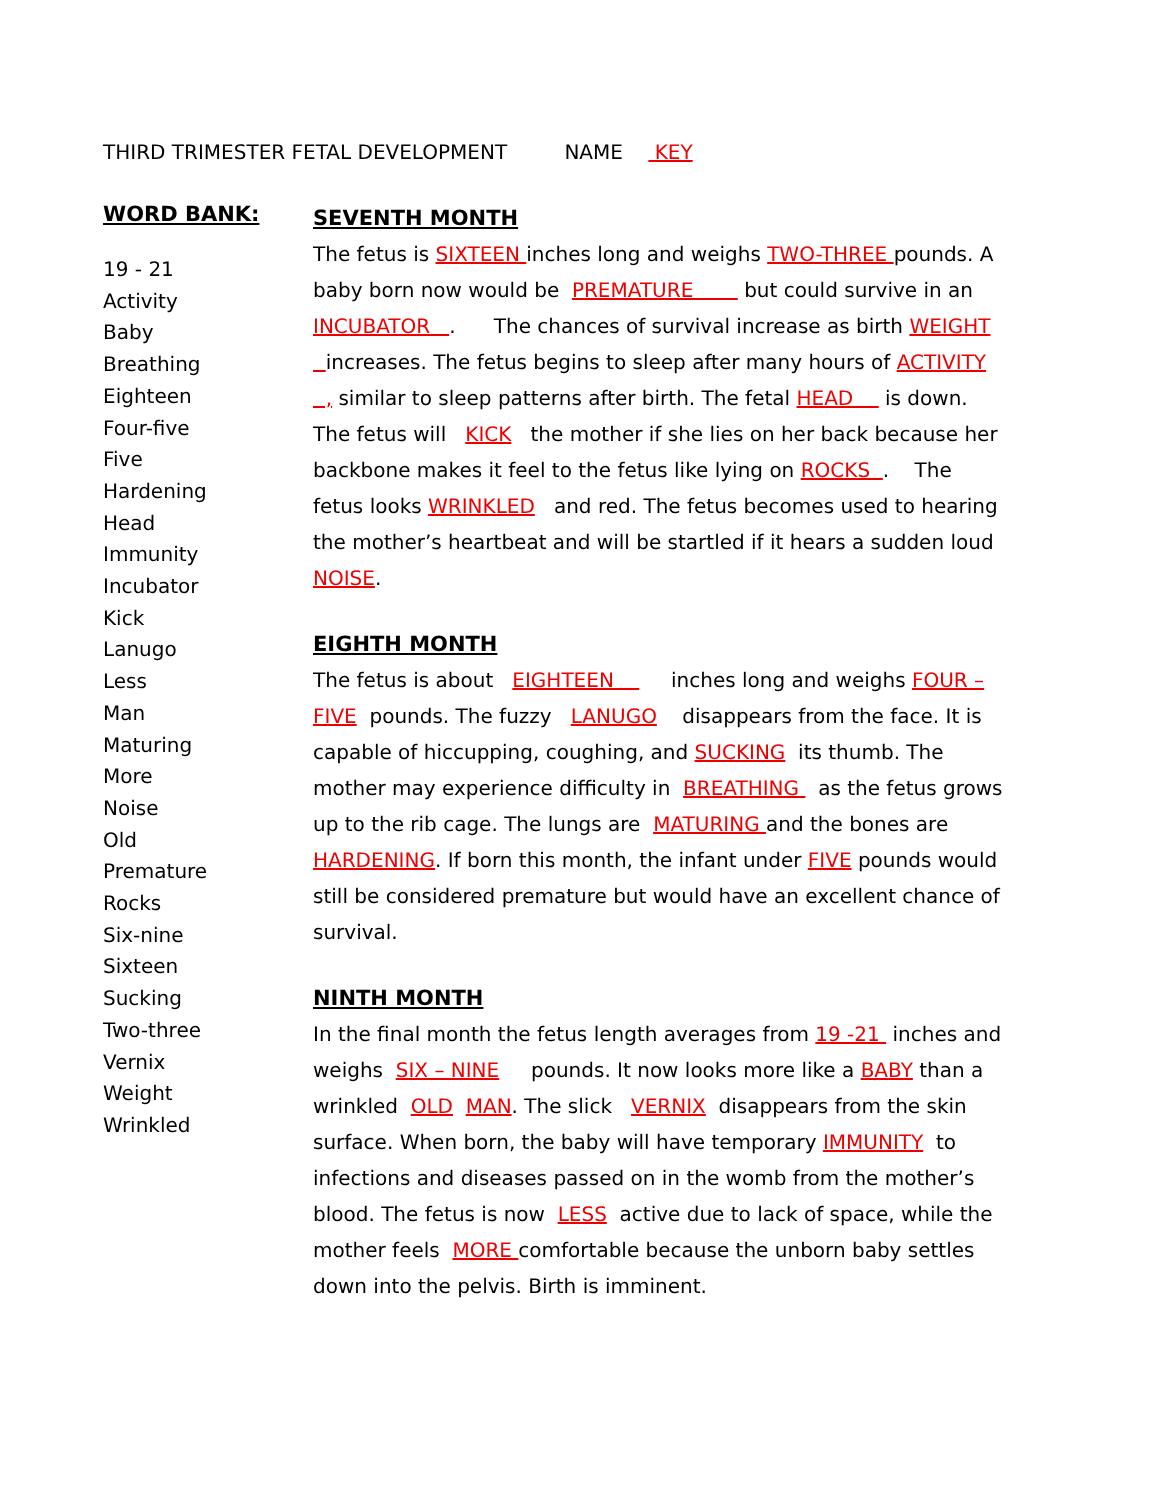THIRD TRIMESTER FETAL DEVELOPMENT NAME KEY
WORD BANK:
19 - 21
Activity
Baby
Breathing
Eighteen
Four-five
Five
Hardening
Head
Immunity
Incubator
Kick
Lanugo
Less
Man
Maturing
More
Noise
Old
Premature
Rocks
Six-nine
Sixteen
Sucking
Two-three
Vernix
Weight
Wrinkled
SEVENTH MONTH
The fetus is SIXTEEN inches long and weighs TWO-THREE pounds. A baby born now would be PREMATURE but could survive in an INCUBATOR . The chances of survival increase as birth WEIGHT increases. The fetus begins to sleep after many hours of ACTIVITY , similar to sleep patterns after birth. The fetal HEAD is down. The fetus will KICK the mother if she lies on her back because her backbone makes it feel to the fetus like lying on ROCKS . The fetus looks WRINKLED and red. The fetus becomes used to hearing the mother’s heartbeat and will be startled if it hears a sudden loud NOISE.
EIGHTH MONTH
The fetus is about EIGHTEEN inches long and weighs FOUR – FIVE pounds. The fuzzy LANUGO disappears from the face. It is capable of hiccupping, coughing, and SUCKING its thumb. The mother may experience difficulty in BREATHING as the fetus grows up to the rib cage. The lungs are MATURING and the bones are HARDENING. If born this month, the infant under FIVE pounds would still be considered premature but would have an excellent chance of survival.
NINTH MONTH
In the final month the fetus length averages from 19 -21 inches and weighs SIX – NINE pounds. It now looks more like a BABY than a wrinkled OLD MAN. The slick VERNIX disappears from the skin surface. When born, the baby will have temporary IMMUNITY to infections and diseases passed on in the womb from the mother’s blood. The fetus is now LESS active due to lack of space, while the mother feels MORE comfortable because the unborn baby settles down into the pelvis. Birth is imminent.